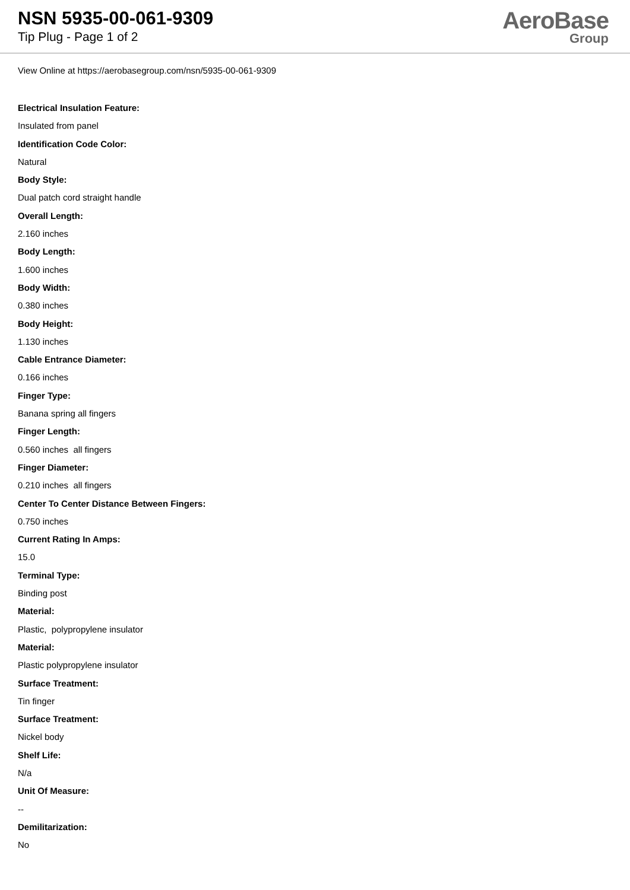NSN 5935-00-061-9309
Tip Plug - Page 1 of 2
AeroBase
Group
View Online at https://aerobasegroup.com/nsn/5935-00-061-9309
Electrical Insulation Feature:
Insulated from panel
Identification Code Color:
Natural
Body Style:
Dual patch cord straight handle
Overall Length:
2.160 inches
Body Length:
1.600 inches
Body Width:
0.380 inches
Body Height:
1.130 inches
Cable Entrance Diameter:
0.166 inches
Finger Type:
Banana spring all fingers
Finger Length:
0.560 inches all fingers
Finger Diameter:
0.210 inches all fingers
Center To Center Distance Between Fingers:
0.750 inches
Current Rating In Amps:
15.0
Terminal Type:
Binding post
Material:
Plastic, polypropylene insulator
Material:
Plastic polypropylene insulator
Surface Treatment:
Tin finger
Surface Treatment:
Nickel body
Shelf Life:
N/a
Unit Of Measure:
--
Demilitarization:
No